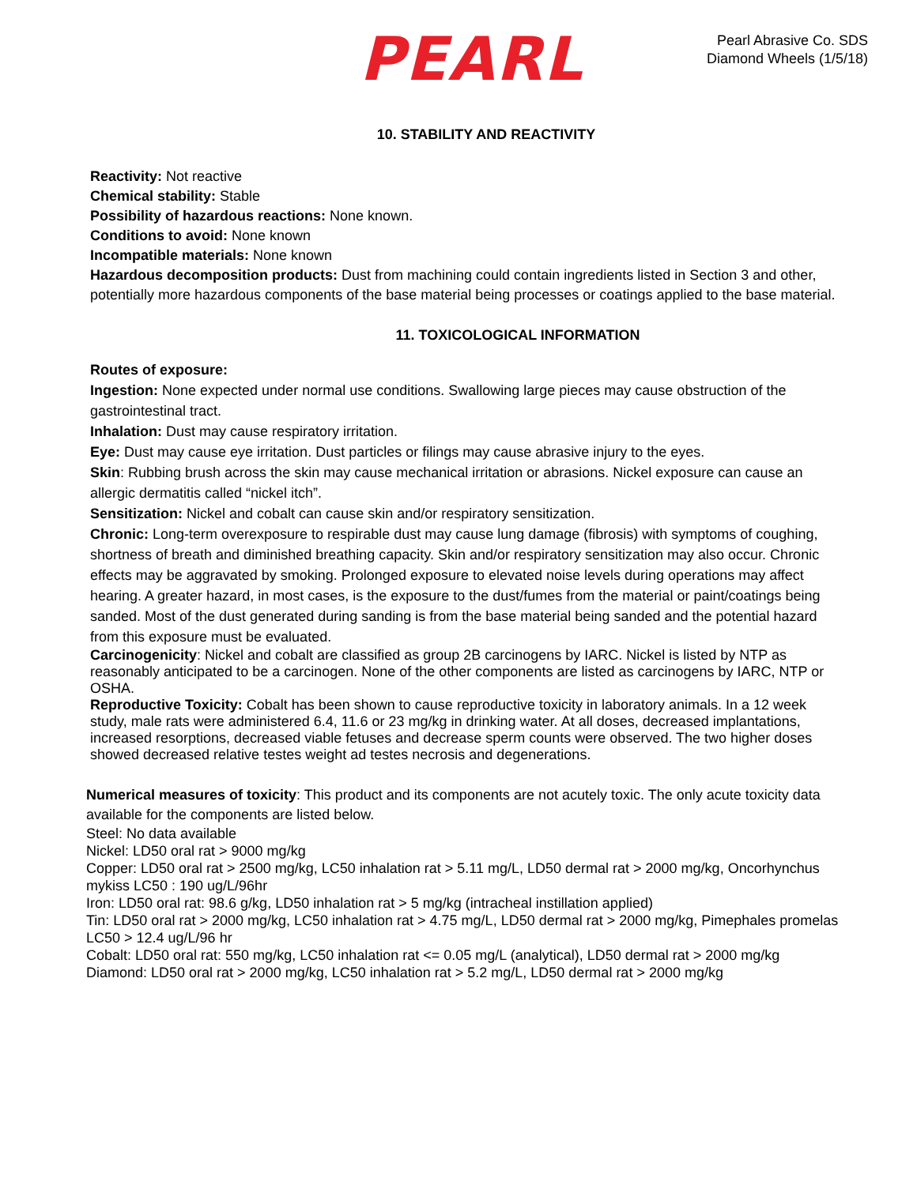PEARL
Pearl Abrasive Co. SDS
Diamond Wheels (1/5/18)
10. STABILITY AND REACTIVITY
Reactivity: Not reactive
Chemical stability: Stable
Possibility of hazardous reactions: None known.
Conditions to avoid: None known
Incompatible materials: None known
Hazardous decomposition products: Dust from machining could contain ingredients listed in Section 3 and other, potentially more hazardous components of the base material being processes or coatings applied to the base material.
11. TOXICOLOGICAL INFORMATION
Routes of exposure:
Ingestion: None expected under normal use conditions. Swallowing large pieces may cause obstruction of the gastrointestinal tract.
Inhalation: Dust may cause respiratory irritation.
Eye: Dust may cause eye irritation. Dust particles or filings may cause abrasive injury to the eyes.
Skin: Rubbing brush across the skin may cause mechanical irritation or abrasions. Nickel exposure can cause an allergic dermatitis called “nickel itch”.
Sensitization: Nickel and cobalt can cause skin and/or respiratory sensitization.
Chronic: Long-term overexposure to respirable dust may cause lung damage (fibrosis) with symptoms of coughing, shortness of breath and diminished breathing capacity. Skin and/or respiratory sensitization may also occur. Chronic effects may be aggravated by smoking. Prolonged exposure to elevated noise levels during operations may affect hearing. A greater hazard, in most cases, is the exposure to the dust/fumes from the material or paint/coatings being sanded. Most of the dust generated during sanding is from the base material being sanded and the potential hazard from this exposure must be evaluated.
Carcinogenicity: Nickel and cobalt are classified as group 2B carcinogens by IARC. Nickel is listed by NTP as reasonably anticipated to be a carcinogen. None of the other components are listed as carcinogens by IARC, NTP or OSHA.
Reproductive Toxicity: Cobalt has been shown to cause reproductive toxicity in laboratory animals. In a 12 week study, male rats were administered 6.4, 11.6 or 23 mg/kg in drinking water. At all doses, decreased implantations, increased resorptions, decreased viable fetuses and decrease sperm counts were observed. The two higher doses showed decreased relative testes weight ad testes necrosis and degenerations.
Numerical measures of toxicity: This product and its components are not acutely toxic. The only acute toxicity data available for the components are listed below.
Steel: No data available
Nickel: LD50 oral rat > 9000 mg/kg
Copper: LD50 oral rat > 2500 mg/kg, LC50 inhalation rat > 5.11 mg/L, LD50 dermal rat > 2000 mg/kg, Oncorhynchus mykiss LC50 : 190 ug/L/96hr
Iron: LD50 oral rat: 98.6 g/kg, LD50 inhalation rat > 5 mg/kg (intracheal instillation applied)
Tin: LD50 oral rat > 2000 mg/kg, LC50 inhalation rat > 4.75 mg/L, LD50 dermal rat > 2000 mg/kg, Pimephales promelas LC50 > 12.4 ug/L/96 hr
Cobalt: LD50 oral rat: 550 mg/kg, LC50 inhalation rat <= 0.05 mg/L (analytical), LD50 dermal rat > 2000 mg/kg
Diamond: LD50 oral rat > 2000 mg/kg, LC50 inhalation rat > 5.2 mg/L, LD50 dermal rat > 2000 mg/kg